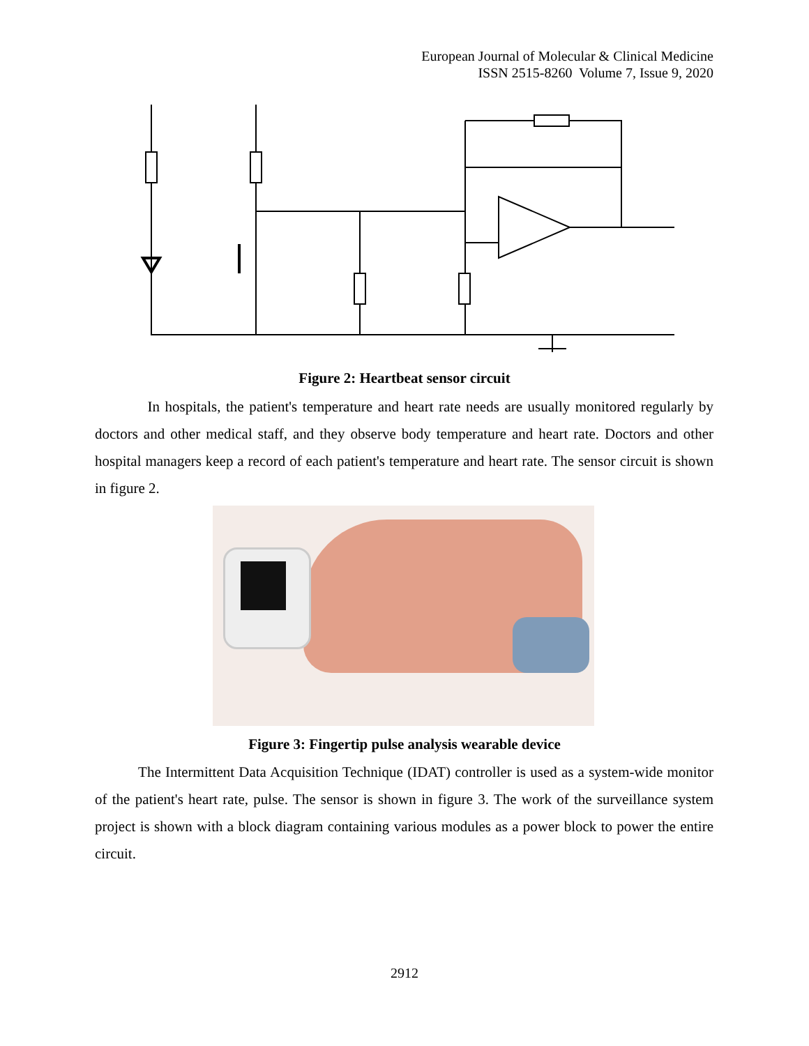European Journal of Molecular & Clinical Medicine
ISSN 2515-8260 Volume 7, Issue 9, 2020
Figure 2: Heartbeat sensor circuit
In hospitals, the patient's temperature and heart rate needs are usually monitored regularly by doctors and other medical staff, and they observe body temperature and heart rate. Doctors and other hospital managers keep a record of each patient's temperature and heart rate. The sensor circuit is shown in figure 2.
Figure 3: Fingertip pulse analysis wearable device
The Intermittent Data Acquisition Technique (IDAT) controller is used as a system-wide monitor of the patient's heart rate, pulse. The sensor is shown in figure 3. The work of the surveillance system project is shown with a block diagram containing various modules as a power block to power the entire circuit.
2912